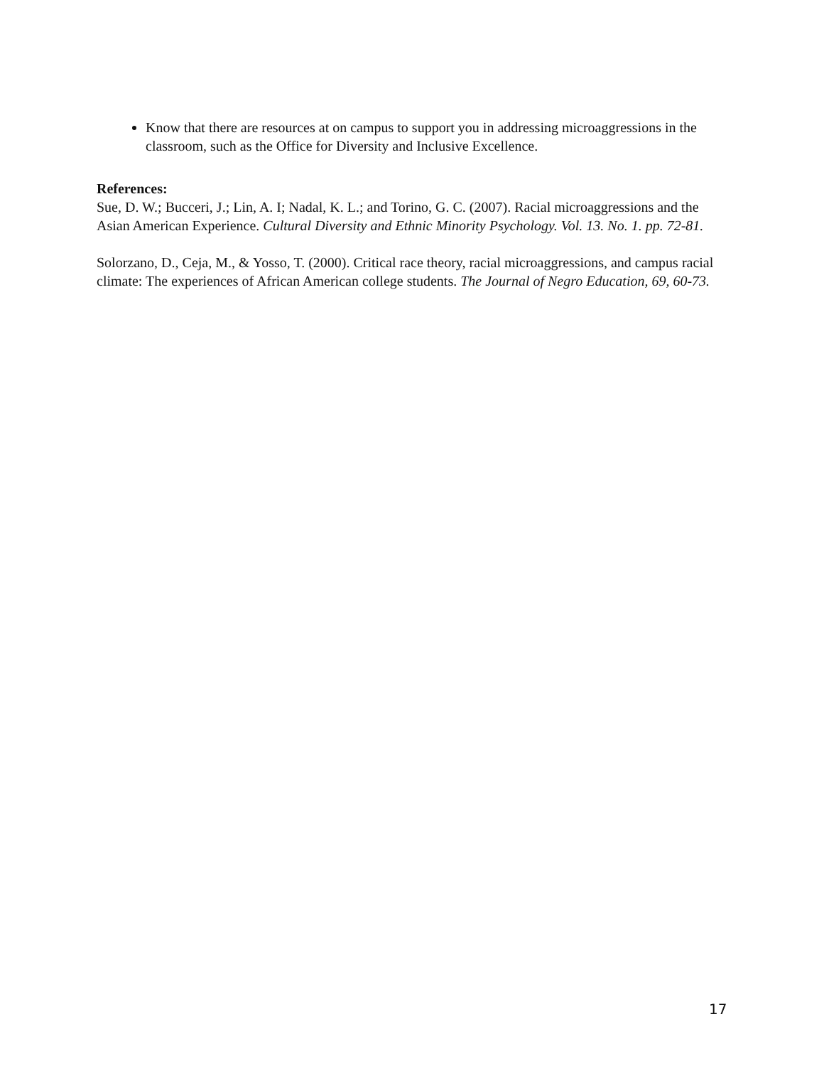Know that there are resources at on campus to support you in addressing microaggressions in the classroom, such as the Office for Diversity and Inclusive Excellence.
References:
Sue, D. W.; Bucceri, J.; Lin, A. I; Nadal, K. L.; and Torino, G. C. (2007). Racial microaggressions and the Asian American Experience. Cultural Diversity and Ethnic Minority Psychology. Vol. 13. No. 1. pp. 72-81.
Solorzano, D., Ceja, M., & Yosso, T. (2000). Critical race theory, racial microaggressions, and campus racial climate: The experiences of African American college students. The Journal of Negro Education, 69, 60-73.
17